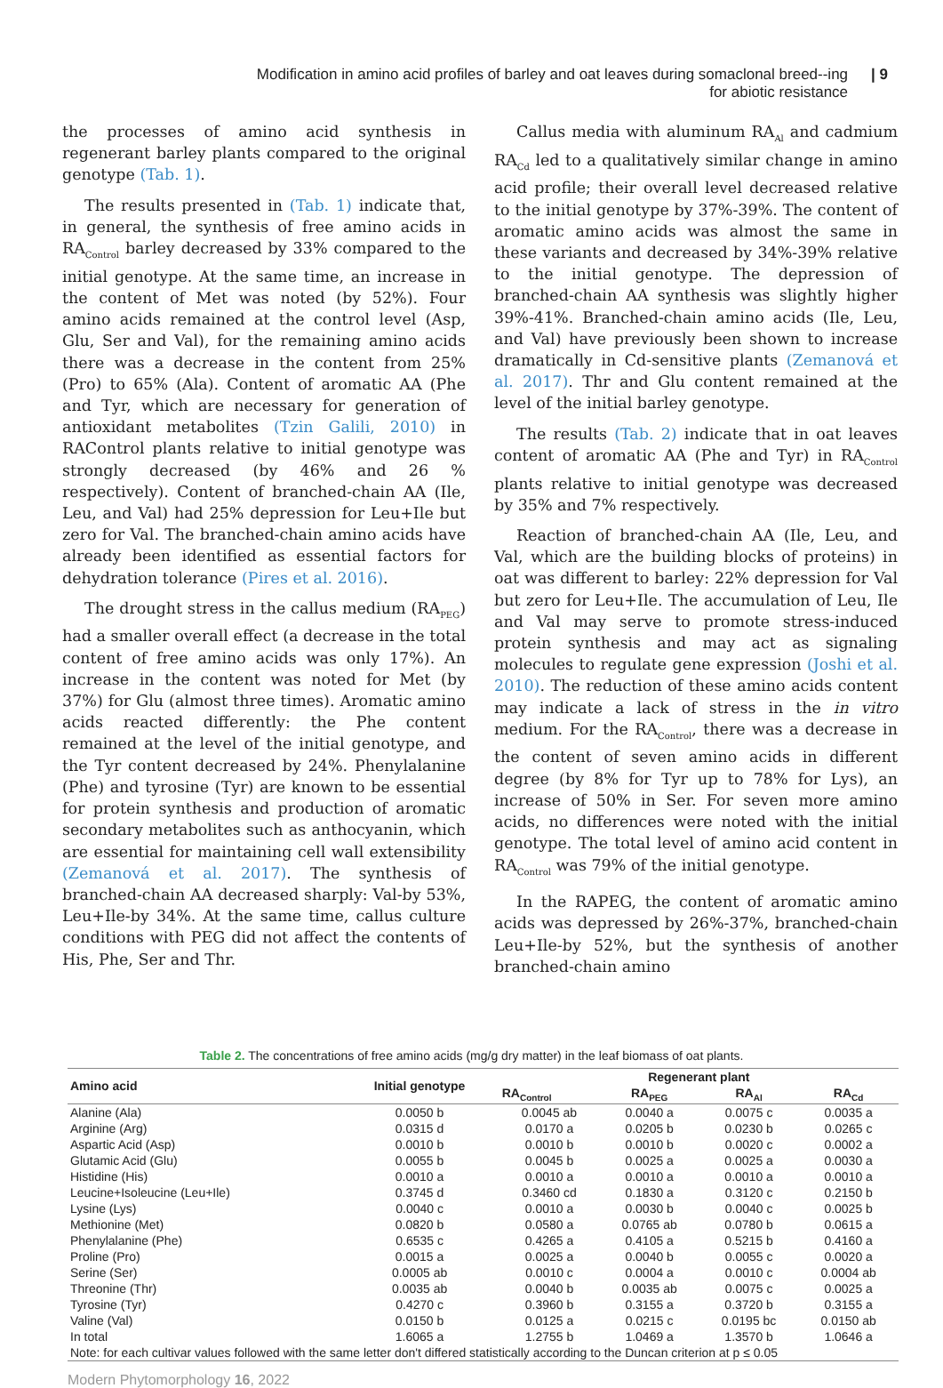Modification in amino acid profiles of barley and oat leaves during somaclonal breed--ing for abiotic resistance
| 9
the processes of amino acid synthesis in regenerant barley plants compared to the original genotype (Tab. 1).
The results presented in (Tab. 1) indicate that, in general, the synthesis of free amino acids in RA<sub>Control</sub> barley decreased by 33% compared to the initial genotype. At the same time, an increase in the content of Met was noted (by 52%). Four amino acids remained at the control level (Asp, Glu, Ser and Val), for the remaining amino acids there was a decrease in the content from 25% (Pro) to 65% (Ala). Content of aromatic AA (Phe and Tyr, which are necessary for generation of antioxidant metabolites (Tzin Galili, 2010) in RAControl plants relative to initial genotype was strongly decreased (by 46% and 26 % respectively). Content of branched-chain AA (Ile, Leu, and Val) had 25% depression for Leu+Ile but zero for Val. The branched-chain amino acids have already been identified as essential factors for dehydration tolerance (Pires et al. 2016).
The drought stress in the callus medium (RA<sub>PEG</sub>) had a smaller overall effect (a decrease in the total content of free amino acids was only 17%). An increase in the content was noted for Met (by 37%) for Glu (almost three times). Aromatic amino acids reacted differently: the Phe content remained at the level of the initial genotype, and the Tyr content decreased by 24%. Phenylalanine (Phe) and tyrosine (Tyr) are known to be essential for protein synthesis and production of aromatic secondary metabolites such as anthocyanin, which are essential for maintaining cell wall extensibility (Zemanová et al. 2017). The synthesis of branched-chain AA decreased sharply: Val-by 53%, Leu+Ile-by 34%. At the same time, callus culture conditions with PEG did not affect the contents of His, Phe, Ser and Thr.
Callus media with aluminum RA<sub>Al</sub> and cadmium RA<sub>Cd</sub> led to a qualitatively similar change in amino acid profile; their overall level decreased relative to the initial genotype by 37%-39%. The content of aromatic amino acids was almost the same in these variants and decreased by 34%-39% relative to the initial genotype. The depression of branched-chain AA synthesis was slightly higher 39%-41%. Branched-chain amino acids (Ile, Leu, and Val) have previously been shown to increase dramatically in Cd-sensitive plants (Zemanová et al. 2017). Thr and Glu content remained at the level of the initial barley genotype.
The results (Tab. 2) indicate that in oat leaves content of aromatic AA (Phe and Tyr) in RA<sub>Control</sub> plants relative to initial genotype was decreased by 35% and 7% respectively.
Reaction of branched-chain AA (Ile, Leu, and Val, which are the building blocks of proteins) in oat was different to barley: 22% depression for Val but zero for Leu+Ile. The accumulation of Leu, Ile and Val may serve to promote stress-induced protein synthesis and may act as signaling molecules to regulate gene expression (Joshi et al. 2010). The reduction of these amino acids content may indicate a lack of stress in the in vitro medium. For the RA<sub>Control</sub>, there was a decrease in the content of seven amino acids in different degree (by 8% for Tyr up to 78% for Lys), an increase of 50% in Ser. For seven more amino acids, no differences were noted with the initial genotype. The total level of amino acid content in RA<sub>Control</sub> was 79% of the initial genotype.
In the RAPEG, the content of aromatic amino acids was depressed by 26%-37%, branched-chain Leu+Ile-by 52%, but the synthesis of another branched-chain amino
Table 2. The concentrations of free amino acids (mg/g dry matter) in the leaf biomass of oat plants.
| Amino acid | Initial genotype | Regenerant plant | | | |
| --- | --- | --- | --- | --- | --- |
| | | RA<sub>Control</sub> | RA<sub>PEG</sub> | RA<sub>Al</sub> | RA<sub>Cd</sub> |
| Alanine (Ala) | 0.0050 b | 0.0045 ab | 0.0040 a | 0.0075 c | 0.0035 a |
| Arginine (Arg) | 0.0315 d | 0.0170 a | 0.0205 b | 0.0230 b | 0.0265 c |
| Aspartic Acid (Asp) | 0.0010 b | 0.0010 b | 0.0010 b | 0.0020 c | 0.0002 a |
| Glutamic Acid (Glu) | 0.0055 b | 0.0045 b | 0.0025 a | 0.0025 a | 0.0030 a |
| Histidine (His) | 0.0010 a | 0.0010 a | 0.0010 a | 0.0010 a | 0.0010 a |
| Leucine+Isoleucine (Leu+Ile) | 0.3745 d | 0.3460 cd | 0.1830 a | 0.3120 c | 0.2150 b |
| Lysine (Lys) | 0.0040 c | 0.0010 a | 0.0030 b | 0.0040 c | 0.0025 b |
| Methionine (Met) | 0.0820 b | 0.0580 a | 0.0765 ab | 0.0780 b | 0.0615 a |
| Phenylalanine (Phe) | 0.6535 c | 0.4265 a | 0.4105 a | 0.5215 b | 0.4160 a |
| Proline (Pro) | 0.0015 a | 0.0025 a | 0.0040 b | 0.0055 c | 0.0020 a |
| Serine (Ser) | 0.0005 ab | 0.0010 c | 0.0004 a | 0.0010 c | 0.0004 ab |
| Threonine (Thr) | 0.0035 ab | 0.0040 b | 0.0035 ab | 0.0075 c | 0.0025 a |
| Tyrosine (Tyr) | 0.4270 c | 0.3960 b | 0.3155 a | 0.3720 b | 0.3155 a |
| Valine (Val) | 0.0150 b | 0.0125 a | 0.0215 c | 0.0195 bc | 0.0150 ab |
| In total | 1.6065 a | 1.2755 b | 1.0469 a | 1.3570 b | 1.0646 a |
| Note: for each cultivar values followed with the same letter don't differed statistically according to the Duncan criterion at p ≤ 0.05 | | | | | |
Modern Phytomorphology 16, 2022